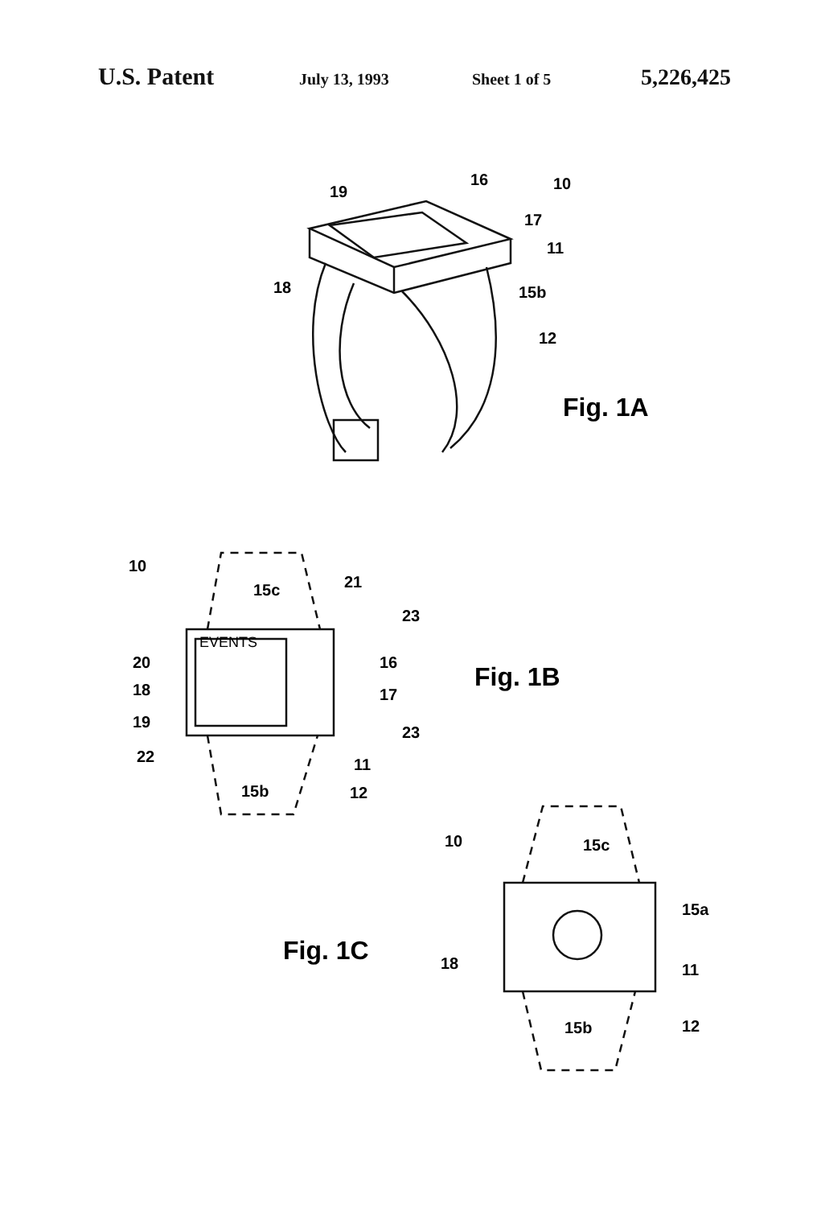U.S. Patent
July 13, 1993 Sheet 1 of 5
5,226,425
16
19
10
17
11
18
15b
12
10
15c
21
23
20
16
18
17
19
23
22
11
15b
12
10
15c
15a
18
11
15b
12
EVENTS
Fig. 1A
Fig. 1B
Fig. 1C